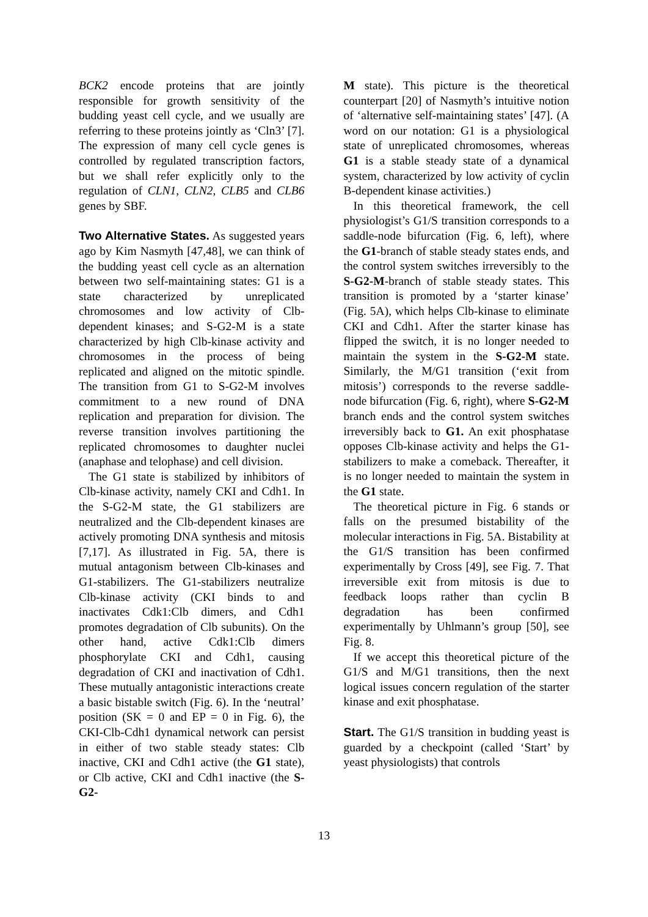BCK2 encode proteins that are jointly responsible for growth sensitivity of the budding yeast cell cycle, and we usually are referring to these proteins jointly as ‘Cln3’ [7]. The expression of many cell cycle genes is controlled by regulated transcription factors, but we shall refer explicitly only to the regulation of CLN1, CLN2, CLB5 and CLB6 genes by SBF.
Two Alternative States. As suggested years ago by Kim Nasmyth [47,48], we can think of the budding yeast cell cycle as an alternation between two self-maintaining states: G1 is a state characterized by unreplicated chromosomes and low activity of Clb-dependent kinases; and S-G2-M is a state characterized by high Clb-kinase activity and chromosomes in the process of being replicated and aligned on the mitotic spindle. The transition from G1 to S-G2-M involves commitment to a new round of DNA replication and preparation for division. The reverse transition involves partitioning the replicated chromosomes to daughter nuclei (anaphase and telophase) and cell division.
The G1 state is stabilized by inhibitors of Clb-kinase activity, namely CKI and Cdh1. In the S-G2-M state, the G1 stabilizers are neutralized and the Clb-dependent kinases are actively promoting DNA synthesis and mitosis [7,17]. As illustrated in Fig. 5A, there is mutual antagonism between Clb-kinases and G1-stabilizers. The G1-stabilizers neutralize Clb-kinase activity (CKI binds to and inactivates Cdk1:Clb dimers, and Cdh1 promotes degradation of Clb subunits). On the other hand, active Cdk1:Clb dimers phosphorylate CKI and Cdh1, causing degradation of CKI and inactivation of Cdh1. These mutually antagonistic interactions create a basic bistable switch (Fig. 6). In the ‘neutral’ position (SK = 0 and EP = 0 in Fig. 6), the CKI-Clb-Cdh1 dynamical network can persist in either of two stable steady states: Clb inactive, CKI and Cdh1 active (the G1 state), or Clb active, CKI and Cdh1 inactive (the S-G2-
M state). This picture is the theoretical counterpart [20] of Nasmyth’s intuitive notion of ‘alternative self-maintaining states’ [47]. (A word on our notation: G1 is a physiological state of unreplicated chromosomes, whereas G1 is a stable steady state of a dynamical system, characterized by low activity of cyclin B-dependent kinase activities.)
In this theoretical framework, the cell physiologist’s G1/S transition corresponds to a saddle-node bifurcation (Fig. 6, left), where the G1-branch of stable steady states ends, and the control system switches irreversibly to the S-G2-M-branch of stable steady states. This transition is promoted by a ‘starter kinase’ (Fig. 5A), which helps Clb-kinase to eliminate CKI and Cdh1. After the starter kinase has flipped the switch, it is no longer needed to maintain the system in the S-G2-M state. Similarly, the M/G1 transition (‘exit from mitosis’) corresponds to the reverse saddle-node bifurcation (Fig. 6, right), where S-G2-M branch ends and the control system switches irreversibly back to G1. An exit phosphatase opposes Clb-kinase activity and helps the G1-stabilizers to make a comeback. Thereafter, it is no longer needed to maintain the system in the G1 state.
The theoretical picture in Fig. 6 stands or falls on the presumed bistability of the molecular interactions in Fig. 5A. Bistability at the G1/S transition has been confirmed experimentally by Cross [49], see Fig. 7. That irreversible exit from mitosis is due to feedback loops rather than cyclin B degradation has been confirmed experimentally by Uhlmann’s group [50], see Fig. 8.
If we accept this theoretical picture of the G1/S and M/G1 transitions, then the next logical issues concern regulation of the starter kinase and exit phosphatase.
Start. The G1/S transition in budding yeast is guarded by a checkpoint (called ‘Start’ by yeast physiologists) that controls
13